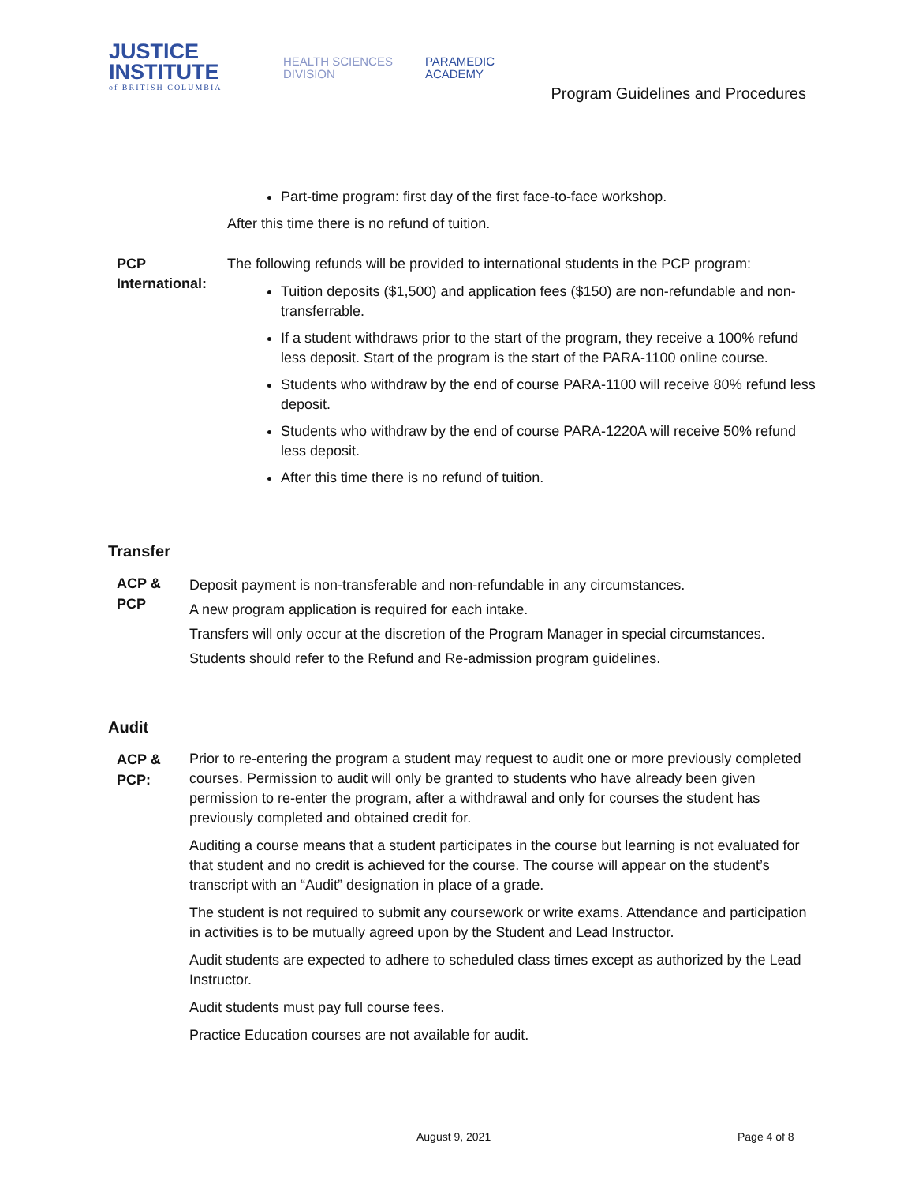JUSTICE
INSTITUTE
of BRITISH COLUMBIA
HEALTH SCIENCES
DIVISION
PARAMEDIC
ACADEMY
Program Guidelines and Procedures
Part-time program: first day of the first face-to-face workshop.
After this time there is no refund of tuition.
PCP International: The following refunds will be provided to international students in the PCP program:
Tuition deposits ($1,500) and application fees ($150) are non-refundable and non-transferrable.
If a student withdraws prior to the start of the program, they receive a 100% refund less deposit. Start of the program is the start of the PARA-1100 online course.
Students who withdraw by the end of course PARA-1100 will receive 80% refund less deposit.
Students who withdraw by the end of course PARA-1220A will receive 50% refund less deposit.
After this time there is no refund of tuition.
Transfer
ACP & PCP
Deposit payment is non-transferable and non-refundable in any circumstances.
A new program application is required for each intake.
Transfers will only occur at the discretion of the Program Manager in special circumstances.
Students should refer to the Refund and Re-admission program guidelines.
Audit
ACP & PCP:
Prior to re-entering the program a student may request to audit one or more previously completed courses. Permission to audit will only be granted to students who have already been given permission to re-enter the program, after a withdrawal and only for courses the student has previously completed and obtained credit for.
Auditing a course means that a student participates in the course but learning is not evaluated for that student and no credit is achieved for the course. The course will appear on the student’s transcript with an “Audit” designation in place of a grade.
The student is not required to submit any coursework or write exams. Attendance and participation in activities is to be mutually agreed upon by the Student and Lead Instructor.
Audit students are expected to adhere to scheduled class times except as authorized by the Lead Instructor.
Audit students must pay full course fees.
Practice Education courses are not available for audit.
August 9, 2021 Page 4 of 8